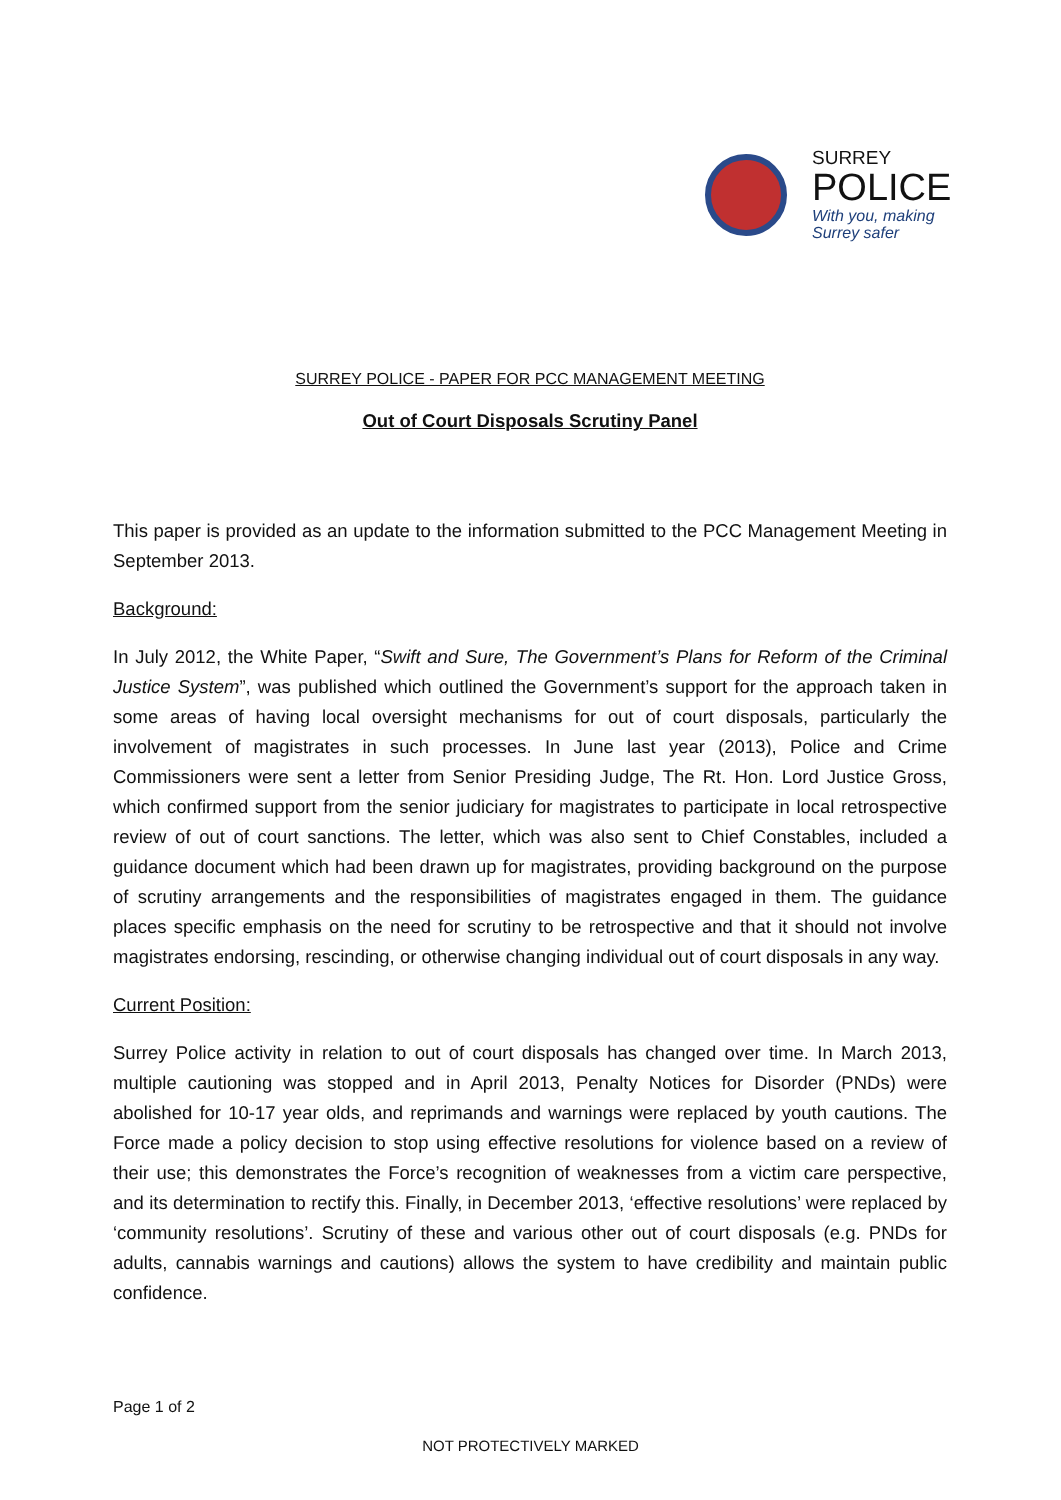SURREY
POLICE
With you, making
Surrey safer
SURREY POLICE - PAPER FOR PCC MANAGEMENT MEETING
Out of Court Disposals Scrutiny Panel
This paper is provided as an update to the information submitted to the PCC Management Meeting in September 2013.
Background:
In July 2012, the White Paper, “Swift and Sure, The Government’s Plans for Reform of the Criminal Justice System”, was published which outlined the Government’s support for the approach taken in some areas of having local oversight mechanisms for out of court disposals, particularly the involvement of magistrates in such processes. In June last year (2013), Police and Crime Commissioners were sent a letter from Senior Presiding Judge, The Rt. Hon. Lord Justice Gross, which confirmed support from the senior judiciary for magistrates to participate in local retrospective review of out of court sanctions. The letter, which was also sent to Chief Constables, included a guidance document which had been drawn up for magistrates, providing background on the purpose of scrutiny arrangements and the responsibilities of magistrates engaged in them. The guidance places specific emphasis on the need for scrutiny to be retrospective and that it should not involve magistrates endorsing, rescinding, or otherwise changing individual out of court disposals in any way.
Current Position:
Surrey Police activity in relation to out of court disposals has changed over time. In March 2013, multiple cautioning was stopped and in April 2013, Penalty Notices for Disorder (PNDs) were abolished for 10-17 year olds, and reprimands and warnings were replaced by youth cautions. The Force made a policy decision to stop using effective resolutions for violence based on a review of their use; this demonstrates the Force’s recognition of weaknesses from a victim care perspective, and its determination to rectify this. Finally, in December 2013, ‘effective resolutions’ were replaced by ‘community resolutions’. Scrutiny of these and various other out of court disposals (e.g. PNDs for adults, cannabis warnings and cautions) allows the system to have credibility and maintain public confidence.
Page 1 of 2
NOT PROTECTIVELY MARKED